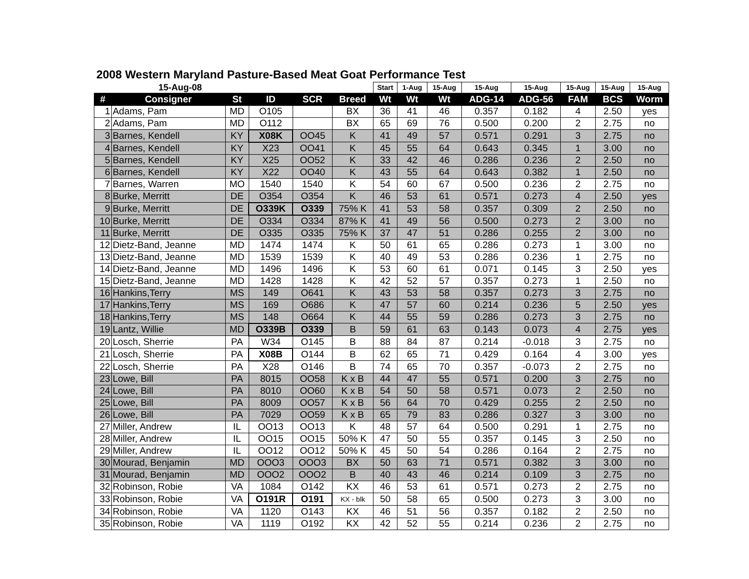2008 Western Maryland Pasture-Based Meat Goat Performance Test
| | 15-Aug-08 | | | | | Start | 1-Aug | 15-Aug | 15-Aug | 15-Aug | 15-Aug | 15-Aug | 15-Aug |
| --- | --- | --- | --- | --- | --- | --- | --- | --- | --- | --- | --- | --- | --- |
| # | Consigner | St | ID | SCR | Breed | Wt | Wt | Wt | ADG-14 | ADG-56 | FAM | BCS | Worm |
| 1 | Adams, Pam | MD | O105 | | BX | 36 | 41 | 46 | 0.357 | 0.182 | 4 | 2.50 | yes |
| 2 | Adams, Pam | MD | O112 | | BX | 65 | 69 | 76 | 0.500 | 0.200 | 2 | 2.75 | no |
| 3 | Barnes, Kendell | KY | X08K | OO45 | K | 41 | 49 | 57 | 0.571 | 0.291 | 3 | 2.75 | no |
| 4 | Barnes, Kendell | KY | X23 | OO41 | K | 45 | 55 | 64 | 0.643 | 0.345 | 1 | 3.00 | no |
| 5 | Barnes, Kendell | KY | X25 | OO52 | K | 33 | 42 | 46 | 0.286 | 0.236 | 2 | 2.50 | no |
| 6 | Barnes, Kendell | KY | X22 | OO40 | K | 43 | 55 | 64 | 0.643 | 0.382 | 1 | 2.50 | no |
| 7 | Barnes, Warren | MO | 1540 | 1540 | K | 54 | 60 | 67 | 0.500 | 0.236 | 2 | 2.75 | no |
| 8 | Burke, Merritt | DE | O354 | O354 | K | 46 | 53 | 61 | 0.571 | 0.273 | 4 | 2.50 | yes |
| 9 | Burke, Merritt | DE | O339K | O339 | 75% K | 41 | 53 | 58 | 0.357 | 0.309 | 2 | 2.50 | no |
| 10 | Burke, Merritt | DE | O334 | O334 | 87% K | 41 | 49 | 56 | 0.500 | 0.273 | 2 | 3.00 | no |
| 11 | Burke, Merritt | DE | O335 | O335 | 75% K | 37 | 47 | 51 | 0.286 | 0.255 | 2 | 3.00 | no |
| 12 | Dietz-Band, Jeanne | MD | 1474 | 1474 | K | 50 | 61 | 65 | 0.286 | 0.273 | 1 | 3.00 | no |
| 13 | Dietz-Band, Jeanne | MD | 1539 | 1539 | K | 40 | 49 | 53 | 0.286 | 0.236 | 1 | 2.75 | no |
| 14 | Dietz-Band, Jeanne | MD | 1496 | 1496 | K | 53 | 60 | 61 | 0.071 | 0.145 | 3 | 2.50 | yes |
| 15 | Dietz-Band, Jeanne | MD | 1428 | 1428 | K | 42 | 52 | 57 | 0.357 | 0.273 | 1 | 2.50 | no |
| 16 | Hankins,Terry | MS | 149 | O641 | K | 43 | 53 | 58 | 0.357 | 0.273 | 3 | 2.75 | no |
| 17 | Hankins,Terry | MS | 169 | O686 | K | 47 | 57 | 60 | 0.214 | 0.236 | 5 | 2.50 | yes |
| 18 | Hankins,Terry | MS | 148 | O664 | K | 44 | 55 | 59 | 0.286 | 0.273 | 3 | 2.75 | no |
| 19 | Lantz, Willie | MD | O339B | O339 | B | 59 | 61 | 63 | 0.143 | 0.073 | 4 | 2.75 | yes |
| 20 | Losch, Sherrie | PA | W34 | O145 | B | 88 | 84 | 87 | 0.214 | -0.018 | 3 | 2.75 | no |
| 21 | Losch, Sherrie | PA | X08B | O144 | B | 62 | 65 | 71 | 0.429 | 0.164 | 4 | 3.00 | yes |
| 22 | Losch, Sherrie | PA | X28 | O146 | B | 74 | 65 | 70 | 0.357 | -0.073 | 2 | 2.75 | no |
| 23 | Lowe, Bill | PA | 8015 | OO58 | K x B | 44 | 47 | 55 | 0.571 | 0.200 | 3 | 2.75 | no |
| 24 | Lowe, Bill | PA | 8010 | OO60 | K x B | 54 | 50 | 58 | 0.571 | 0.073 | 2 | 2.50 | no |
| 25 | Lowe, Bill | PA | 8009 | OO57 | K x B | 56 | 64 | 70 | 0.429 | 0.255 | 2 | 2.50 | no |
| 26 | Lowe, Bill | PA | 7029 | OO59 | K x B | 65 | 79 | 83 | 0.286 | 0.327 | 3 | 3.00 | no |
| 27 | Miller, Andrew | IL | OO13 | OO13 | K | 48 | 57 | 64 | 0.500 | 0.291 | 1 | 2.75 | no |
| 28 | Miller, Andrew | IL | OO15 | OO15 | 50% K | 47 | 50 | 55 | 0.357 | 0.145 | 3 | 2.50 | no |
| 29 | Miller, Andrew | IL | OO12 | OO12 | 50% K | 45 | 50 | 54 | 0.286 | 0.164 | 2 | 2.75 | no |
| 30 | Mourad, Benjamin | MD | OOO3 | OOO3 | BX | 50 | 63 | 71 | 0.571 | 0.382 | 3 | 3.00 | no |
| 31 | Mourad, Benjamin | MD | OOO2 | OOO2 | B | 40 | 43 | 46 | 0.214 | 0.109 | 3 | 2.75 | no |
| 32 | Robinson, Robie | VA | 1084 | O142 | KX | 46 | 53 | 61 | 0.571 | 0.273 | 2 | 2.75 | no |
| 33 | Robinson, Robie | VA | O191R | O191 | KX - blk | 50 | 58 | 65 | 0.500 | 0.273 | 3 | 3.00 | no |
| 34 | Robinson, Robie | VA | 1120 | O143 | KX | 46 | 51 | 56 | 0.357 | 0.182 | 2 | 2.50 | no |
| 35 | Robinson, Robie | VA | 1119 | O192 | KX | 42 | 52 | 55 | 0.214 | 0.236 | 2 | 2.75 | no |